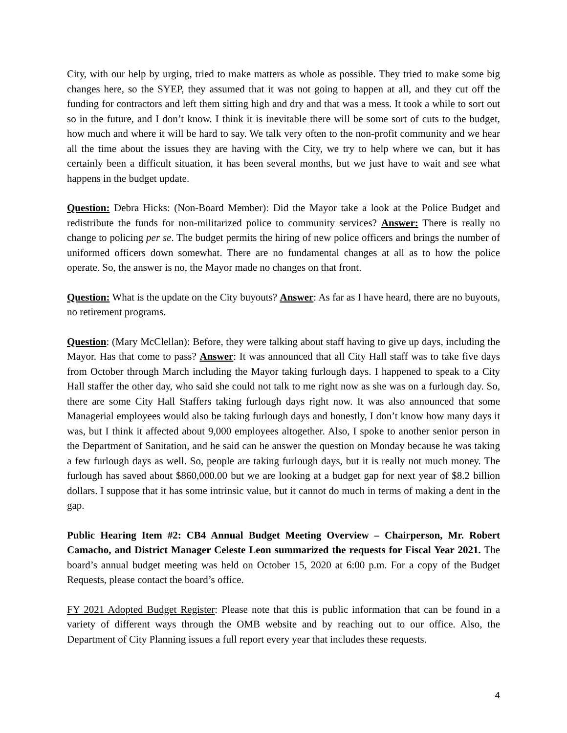City, with our help by urging, tried to make matters as whole as possible. They tried to make some big changes here, so the SYEP, they assumed that it was not going to happen at all, and they cut off the funding for contractors and left them sitting high and dry and that was a mess. It took a while to sort out so in the future, and I don’t know. I think it is inevitable there will be some sort of cuts to the budget, how much and where it will be hard to say. We talk very often to the non-profit community and we hear all the time about the issues they are having with the City, we try to help where we can, but it has certainly been a difficult situation, it has been several months, but we just have to wait and see what happens in the budget update.
Question: Debra Hicks: (Non-Board Member): Did the Mayor take a look at the Police Budget and redistribute the funds for non-militarized police to community services? Answer: There is really no change to policing per se. The budget permits the hiring of new police officers and brings the number of uniformed officers down somewhat. There are no fundamental changes at all as to how the police operate. So, the answer is no, the Mayor made no changes on that front.
Question: What is the update on the City buyouts? Answer: As far as I have heard, there are no buyouts, no retirement programs.
Question: (Mary McClellan): Before, they were talking about staff having to give up days, including the Mayor. Has that come to pass? Answer: It was announced that all City Hall staff was to take five days from October through March including the Mayor taking furlough days. I happened to speak to a City Hall staffer the other day, who said she could not talk to me right now as she was on a furlough day. So, there are some City Hall Staffers taking furlough days right now. It was also announced that some Managerial employees would also be taking furlough days and honestly, I don’t know how many days it was, but I think it affected about 9,000 employees altogether. Also, I spoke to another senior person in the Department of Sanitation, and he said can he answer the question on Monday because he was taking a few furlough days as well. So, people are taking furlough days, but it is really not much money. The furlough has saved about $860,000.00 but we are looking at a budget gap for next year of $8.2 billion dollars. I suppose that it has some intrinsic value, but it cannot do much in terms of making a dent in the gap.
Public Hearing Item #2: CB4 Annual Budget Meeting Overview – Chairperson, Mr. Robert Camacho, and District Manager Celeste Leon summarized the requests for Fiscal Year 2021. The board’s annual budget meeting was held on October 15, 2020 at 6:00 p.m. For a copy of the Budget Requests, please contact the board’s office.
FY 2021 Adopted Budget Register: Please note that this is public information that can be found in a variety of different ways through the OMB website and by reaching out to our office. Also, the Department of City Planning issues a full report every year that includes these requests.
4